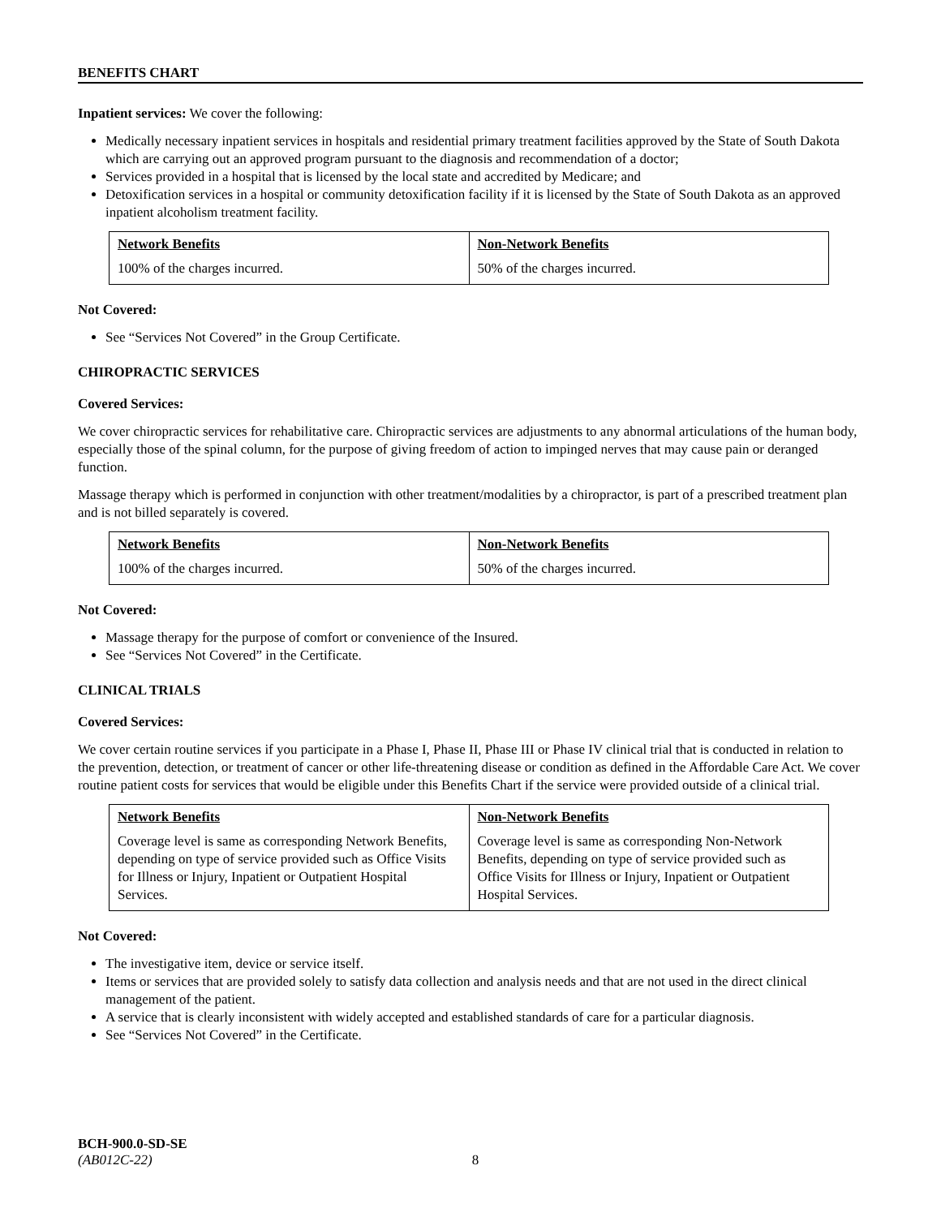BENEFITS CHART
Inpatient services: We cover the following:
Medically necessary inpatient services in hospitals and residential primary treatment facilities approved by the State of South Dakota which are carrying out an approved program pursuant to the diagnosis and recommendation of a doctor;
Services provided in a hospital that is licensed by the local state and accredited by Medicare; and
Detoxification services in a hospital or community detoxification facility if it is licensed by the State of South Dakota as an approved inpatient alcoholism treatment facility.
| Network Benefits | Non-Network Benefits |
| --- | --- |
| 100% of the charges incurred. | 50% of the charges incurred. |
Not Covered:
See “Services Not Covered” in the Group Certificate.
CHIROPRACTIC SERVICES
Covered Services:
We cover chiropractic services for rehabilitative care. Chiropractic services are adjustments to any abnormal articulations of the human body, especially those of the spinal column, for the purpose of giving freedom of action to impinged nerves that may cause pain or deranged function.
Massage therapy which is performed in conjunction with other treatment/modalities by a chiropractor, is part of a prescribed treatment plan and is not billed separately is covered.
| Network Benefits | Non-Network Benefits |
| --- | --- |
| 100% of the charges incurred. | 50% of the charges incurred. |
Not Covered:
Massage therapy for the purpose of comfort or convenience of the Insured.
See “Services Not Covered” in the Certificate.
CLINICAL TRIALS
Covered Services:
We cover certain routine services if you participate in a Phase I, Phase II, Phase III or Phase IV clinical trial that is conducted in relation to the prevention, detection, or treatment of cancer or other life-threatening disease or condition as defined in the Affordable Care Act. We cover routine patient costs for services that would be eligible under this Benefits Chart if the service were provided outside of a clinical trial.
| Network Benefits | Non-Network Benefits |
| --- | --- |
| Coverage level is same as corresponding Network Benefits, depending on type of service provided such as Office Visits for Illness or Injury, Inpatient or Outpatient Hospital Services. | Coverage level is same as corresponding Non-Network Benefits, depending on type of service provided such as Office Visits for Illness or Injury, Inpatient or Outpatient Hospital Services. |
Not Covered:
The investigative item, device or service itself.
Items or services that are provided solely to satisfy data collection and analysis needs and that are not used in the direct clinical management of the patient.
A service that is clearly inconsistent with widely accepted and established standards of care for a particular diagnosis.
See “Services Not Covered” in the Certificate.
BCH-900.0-SD-SE
(AB012C-22) 8